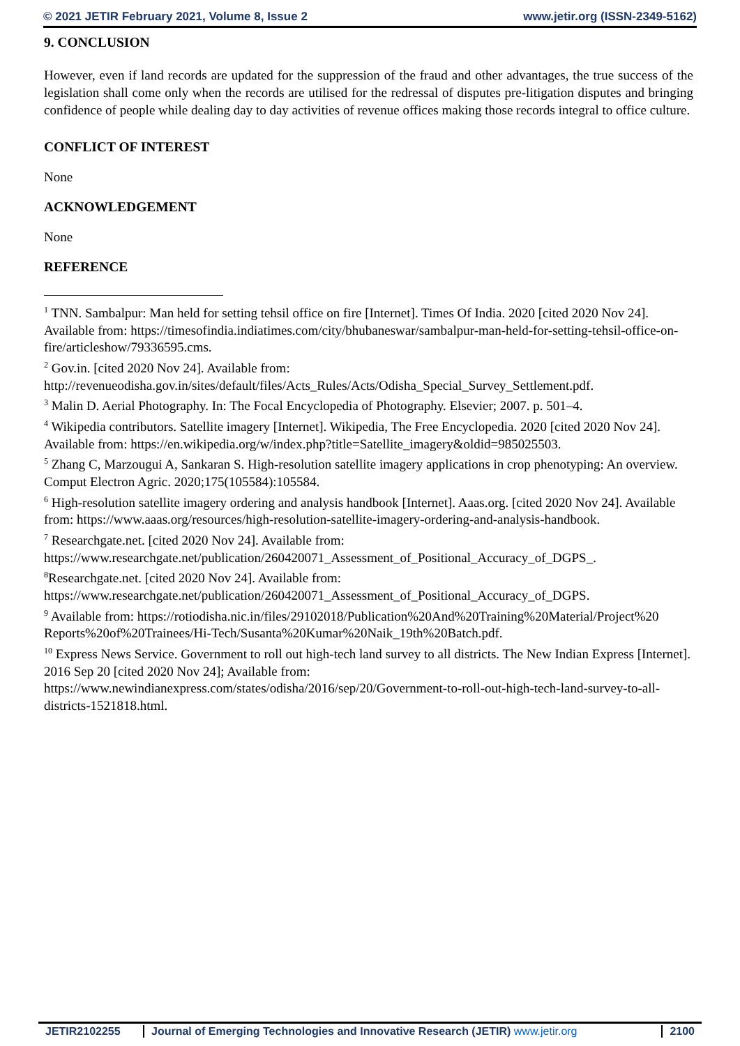© 2021 JETIR February 2021, Volume 8, Issue 2 www.jetir.org (ISSN-2349-5162)
9. CONCLUSION
However, even if land records are updated for the suppression of the fraud and other advantages, the true success of the legislation shall come only when the records are utilised for the redressal of disputes pre-litigation disputes and bringing confidence of people while dealing day to day activities of revenue offices making those records integral to office culture.
CONFLICT OF INTEREST
None
ACKNOWLEDGEMENT
None
REFERENCE
<sup>1</sup> TNN. Sambalpur: Man held for setting tehsil office on fire [Internet]. Times Of India. 2020 [cited 2020 Nov 24]. Available from: https://timesofindia.indiatimes.com/city/bhubaneswar/sambalpur-man-held-for-setting-tehsil-office-on-fire/articleshow/79336595.cms.
<sup>2</sup> Gov.in. [cited 2020 Nov 24]. Available from: http://revenueodisha.gov.in/sites/default/files/Acts_Rules/Acts/Odisha_Special_Survey_Settlement.pdf.
<sup>3</sup> Malin D. Aerial Photography. In: The Focal Encyclopedia of Photography. Elsevier; 2007. p. 501–4.
<sup>4</sup> Wikipedia contributors. Satellite imagery [Internet]. Wikipedia, The Free Encyclopedia. 2020 [cited 2020 Nov 24]. Available from: https://en.wikipedia.org/w/index.php?title=Satellite_imagery&oldid=985025503.
<sup>5</sup> Zhang C, Marzougui A, Sankaran S. High-resolution satellite imagery applications in crop phenotyping: An overview. Comput Electron Agric. 2020;175(105584):105584.
<sup>6</sup> High-resolution satellite imagery ordering and analysis handbook [Internet]. Aaas.org. [cited 2020 Nov 24]. Available from: https://www.aaas.org/resources/high-resolution-satellite-imagery-ordering-and-analysis-handbook.
<sup>7</sup> Researchgate.net. [cited 2020 Nov 24]. Available from: https://www.researchgate.net/publication/260420071_Assessment_of_Positional_Accuracy_of_DGPS_.
<sup>8</sup> Researchgate.net. [cited 2020 Nov 24]. Available from: https://www.researchgate.net/publication/260420071_Assessment_of_Positional_Accuracy_of_DGPS.
<sup>9</sup> Available from: https://rotiodisha.nic.in/files/29102018/Publication%20And%20Training%20Material/Project%20 Reports%20of%20Trainees/Hi-Tech/Susanta%20Kumar%20Naik_19th%20Batch.pdf.
<sup>10</sup> Express News Service. Government to roll out high-tech land survey to all districts. The New Indian Express [Internet]. 2016 Sep 20 [cited 2020 Nov 24]; Available from: https://www.newindianexpress.com/states/odisha/2016/sep/20/Government-to-roll-out-high-tech-land-survey-to-all-districts-1521818.html.
JETIR2102255 Journal of Emerging Technologies and Innovative Research (JETIR) www.jetir.org 2100